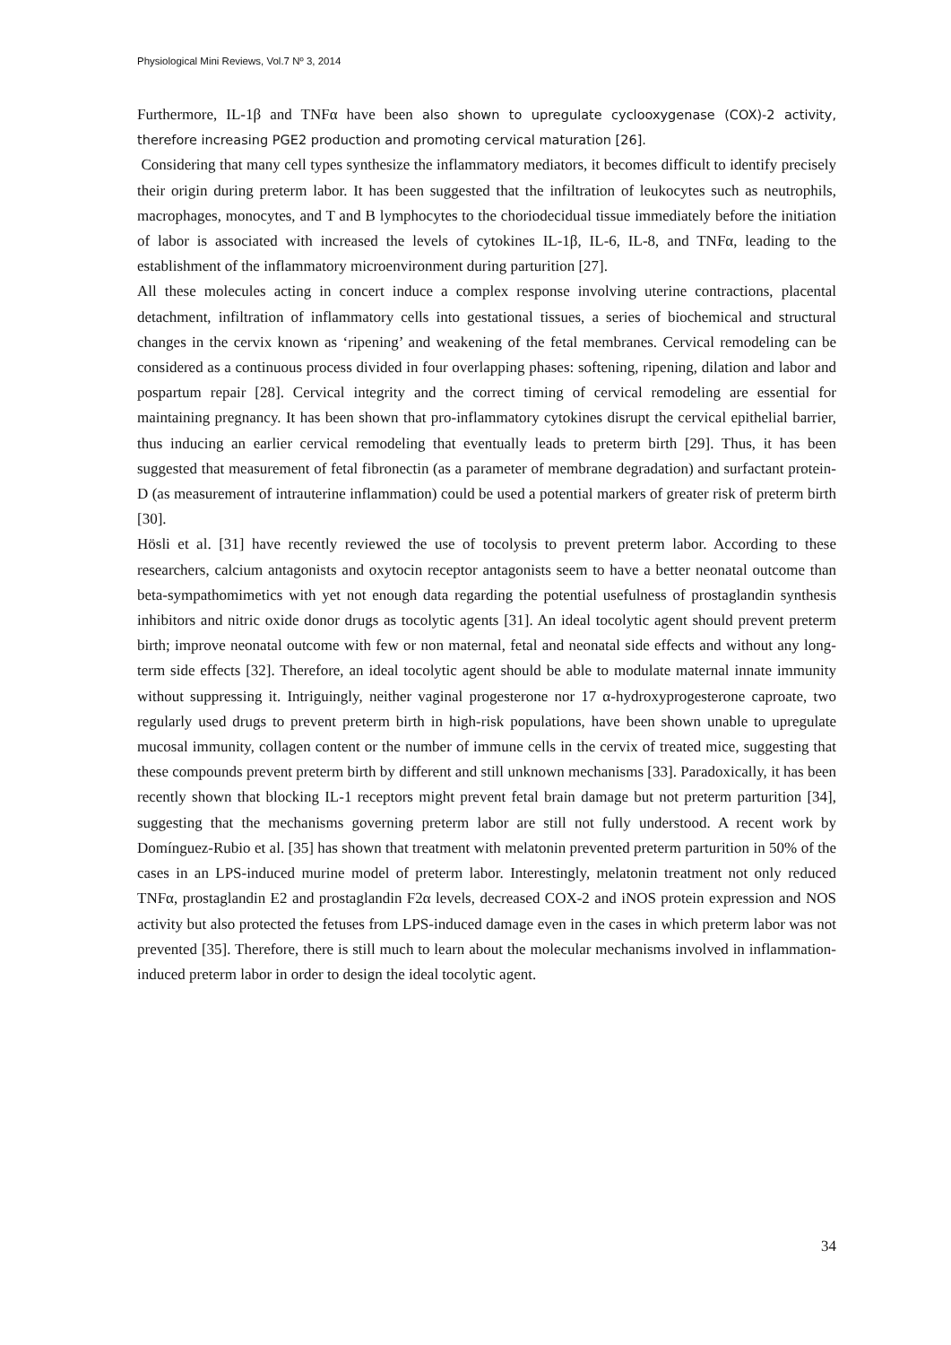Physiological Mini Reviews, Vol.7 Nº 3, 2014
Furthermore, IL-1β and TNFα have been also shown to upregulate cyclooxygenase (COX)-2 activity, therefore increasing PGE2 production and promoting cervical maturation [26].
Considering that many cell types synthesize the inflammatory mediators, it becomes difficult to identify precisely their origin during preterm labor. It has been suggested that the infiltration of leukocytes such as neutrophils, macrophages, monocytes, and T and B lymphocytes to the choriodecidual tissue immediately before the initiation of labor is associated with increased the levels of cytokines IL-1β, IL-6, IL-8, and TNFα, leading to the establishment of the inflammatory microenvironment during parturition [27].
All these molecules acting in concert induce a complex response involving uterine contractions, placental detachment, infiltration of inflammatory cells into gestational tissues, a series of biochemical and structural changes in the cervix known as ‘ripening’ and weakening of the fetal membranes. Cervical remodeling can be considered as a continuous process divided in four overlapping phases: softening, ripening, dilation and labor and pospartum repair [28]. Cervical integrity and the correct timing of cervical remodeling are essential for maintaining pregnancy. It has been shown that pro-inflammatory cytokines disrupt the cervical epithelial barrier, thus inducing an earlier cervical remodeling that eventually leads to preterm birth [29]. Thus, it has been suggested that measurement of fetal fibronectin (as a parameter of membrane degradation) and surfactant protein-D (as measurement of intrauterine inflammation) could be used a potential markers of greater risk of preterm birth [30].
Hösli et al. [31] have recently reviewed the use of tocolysis to prevent preterm labor. According to these researchers, calcium antagonists and oxytocin receptor antagonists seem to have a better neonatal outcome than beta-sympathomimetics with yet not enough data regarding the potential usefulness of prostaglandin synthesis inhibitors and nitric oxide donor drugs as tocolytic agents [31]. An ideal tocolytic agent should prevent preterm birth; improve neonatal outcome with few or non maternal, fetal and neonatal side effects and without any long-term side effects [32]. Therefore, an ideal tocolytic agent should be able to modulate maternal innate immunity without suppressing it. Intriguingly, neither vaginal progesterone nor 17 α-hydroxyprogesterone caproate, two regularly used drugs to prevent preterm birth in high-risk populations, have been shown unable to upregulate mucosal immunity, collagen content or the number of immune cells in the cervix of treated mice, suggesting that these compounds prevent preterm birth by different and still unknown mechanisms [33]. Paradoxically, it has been recently shown that blocking IL-1 receptors might prevent fetal brain damage but not preterm parturition [34], suggesting that the mechanisms governing preterm labor are still not fully understood. A recent work by Domínguez-Rubio et al. [35] has shown that treatment with melatonin prevented preterm parturition in 50% of the cases in an LPS-induced murine model of preterm labor. Interestingly, melatonin treatment not only reduced TNFα, prostaglandin E2 and prostaglandin F2α levels, decreased COX-2 and iNOS protein expression and NOS activity but also protected the fetuses from LPS-induced damage even in the cases in which preterm labor was not prevented [35]. Therefore, there is still much to learn about the molecular mechanisms involved in inflammation-induced preterm labor in order to design the ideal tocolytic agent.
34